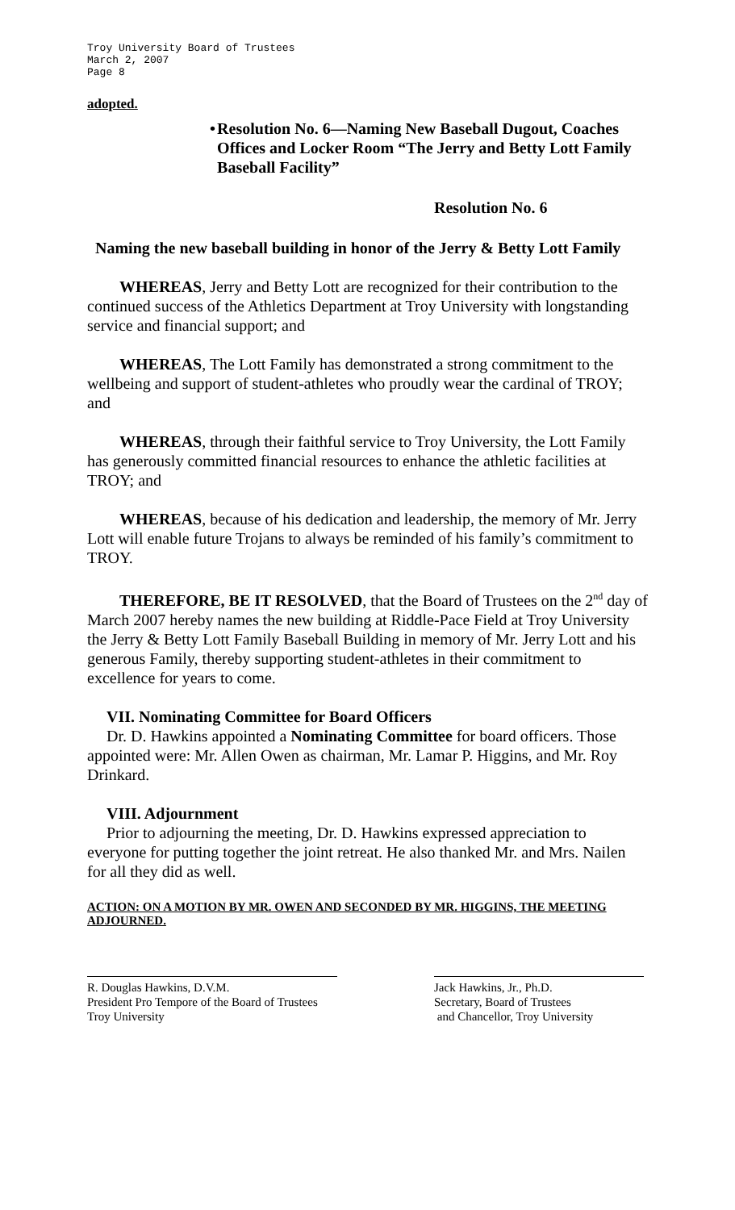Troy University Board of Trustees
March 2, 2007
Page 8
adopted.
• Resolution No. 6—Naming New Baseball Dugout, Coaches Offices and Locker Room “The Jerry and Betty Lott Family Baseball Facility”
Resolution No. 6
Naming the new baseball building in honor of the Jerry & Betty Lott Family
WHEREAS, Jerry and Betty Lott are recognized for their contribution to the continued success of the Athletics Department at Troy University with longstanding service and financial support; and
WHEREAS, The Lott Family has demonstrated a strong commitment to the wellbeing and support of student-athletes who proudly wear the cardinal of TROY; and
WHEREAS, through their faithful service to Troy University, the Lott Family has generously committed financial resources to enhance the athletic facilities at TROY; and
WHEREAS, because of his dedication and leadership, the memory of Mr. Jerry Lott will enable future Trojans to always be reminded of his family’s commitment to TROY.
THEREFORE, BE IT RESOLVED, that the Board of Trustees on the 2<sup>nd</sup> day of March 2007 hereby names the new building at Riddle-Pace Field at Troy University the Jerry & Betty Lott Family Baseball Building in memory of Mr. Jerry Lott and his generous Family, thereby supporting student-athletes in their commitment to excellence for years to come.
VII. Nominating Committee for Board Officers
Dr. D. Hawkins appointed a Nominating Committee for board officers. Those appointed were: Mr. Allen Owen as chairman, Mr. Lamar P. Higgins, and Mr. Roy Drinkard.
VIII. Adjournment
Prior to adjourning the meeting, Dr. D. Hawkins expressed appreciation to everyone for putting together the joint retreat. He also thanked Mr. and Mrs. Nailen for all they did as well.
ACTION: ON A MOTION BY MR. OWEN AND SECONDED BY MR. HIGGINS, THE MEETING ADJOURNED.
R. Douglas Hawkins, D.V.M.
President Pro Tempore of the Board of Trustees
Troy University
Jack Hawkins, Jr., Ph.D.
Secretary, Board of Trustees
and Chancellor, Troy University